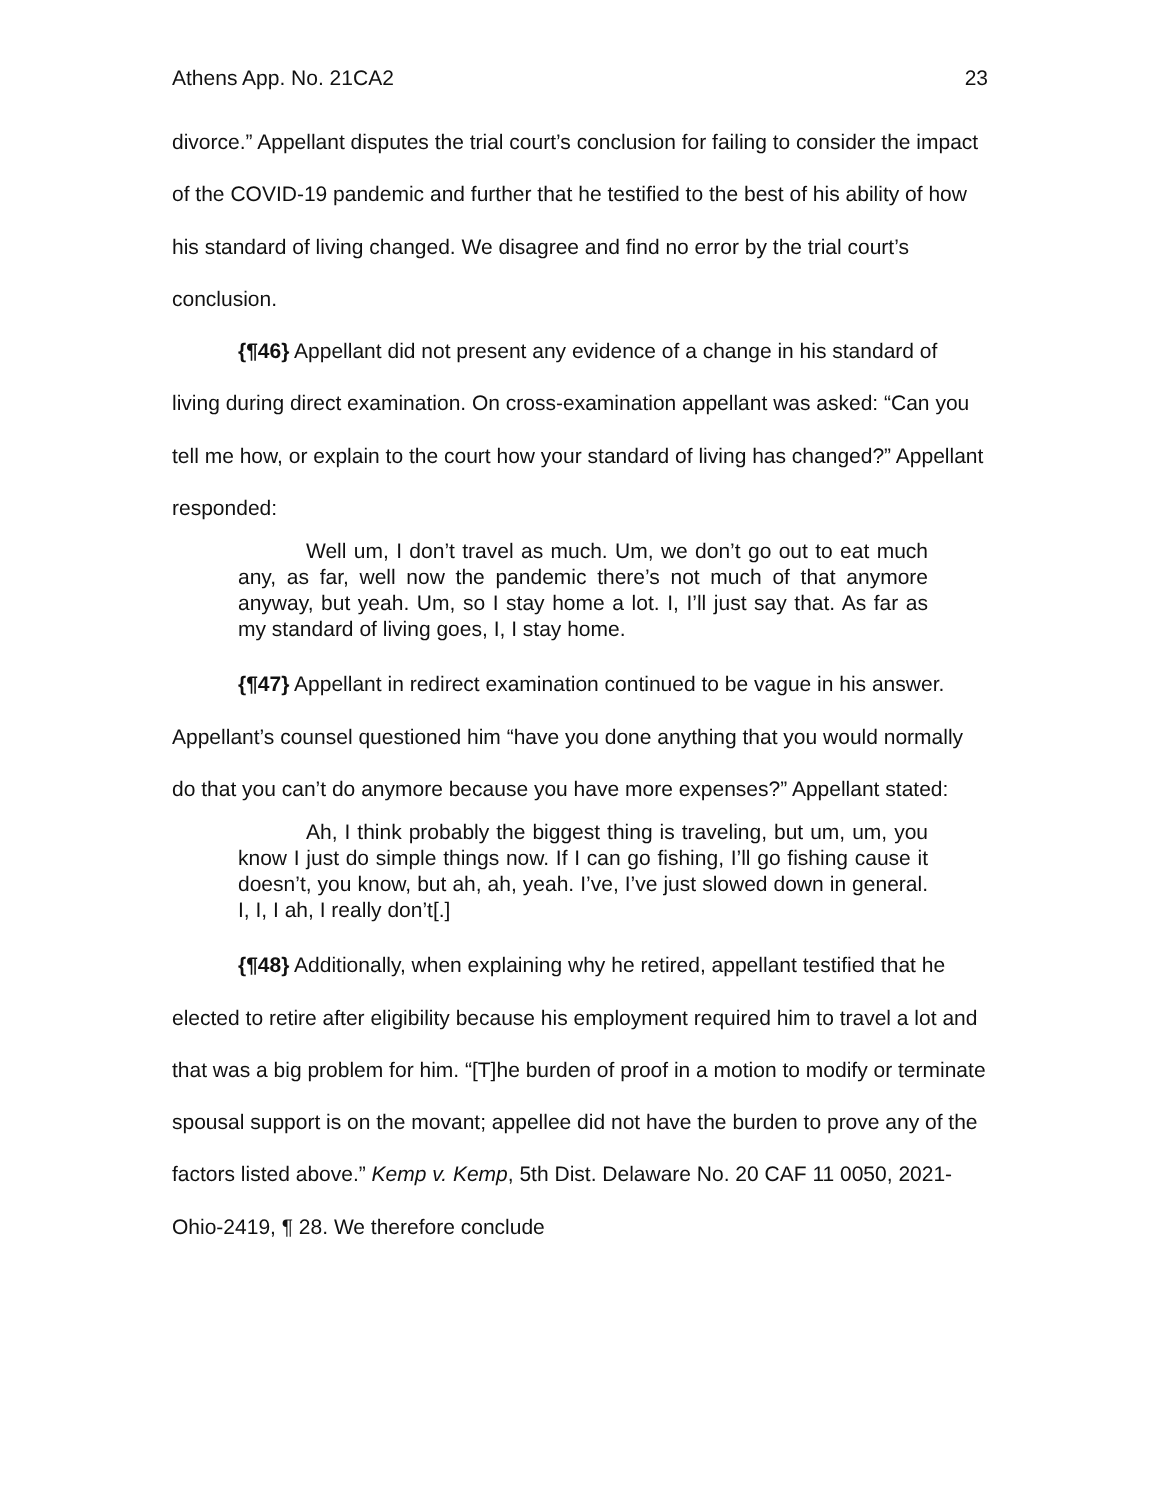Athens App. No. 21CA2 23
divorce.” Appellant disputes the trial court’s conclusion for failing to consider the impact of the COVID-19 pandemic and further that he testified to the best of his ability of how his standard of living changed. We disagree and find no error by the trial court’s conclusion.
{¶46} Appellant did not present any evidence of a change in his standard of living during direct examination. On cross-examination appellant was asked: “Can you tell me how, or explain to the court how your standard of living has changed?” Appellant responded:
Well um, I don’t travel as much. Um, we don’t go out to eat much any, as far, well now the pandemic there’s not much of that anymore anyway, but yeah. Um, so I stay home a lot. I, I’ll just say that. As far as my standard of living goes, I, I stay home.
{¶47} Appellant in redirect examination continued to be vague in his answer. Appellant’s counsel questioned him “have you done anything that you would normally do that you can’t do anymore because you have more expenses?” Appellant stated:
Ah, I think probably the biggest thing is traveling, but um, um, you know I just do simple things now. If I can go fishing, I’ll go fishing cause it doesn’t, you know, but ah, ah, yeah. I’ve, I’ve just slowed down in general. I, I, I ah, I really don’t[.]
{¶48} Additionally, when explaining why he retired, appellant testified that he elected to retire after eligibility because his employment required him to travel a lot and that was a big problem for him. “[T]he burden of proof in a motion to modify or terminate spousal support is on the movant; appellee did not have the burden to prove any of the factors listed above.” Kemp v. Kemp, 5th Dist. Delaware No. 20 CAF 11 0050, 2021-Ohio-2419, ¶ 28. We therefore conclude